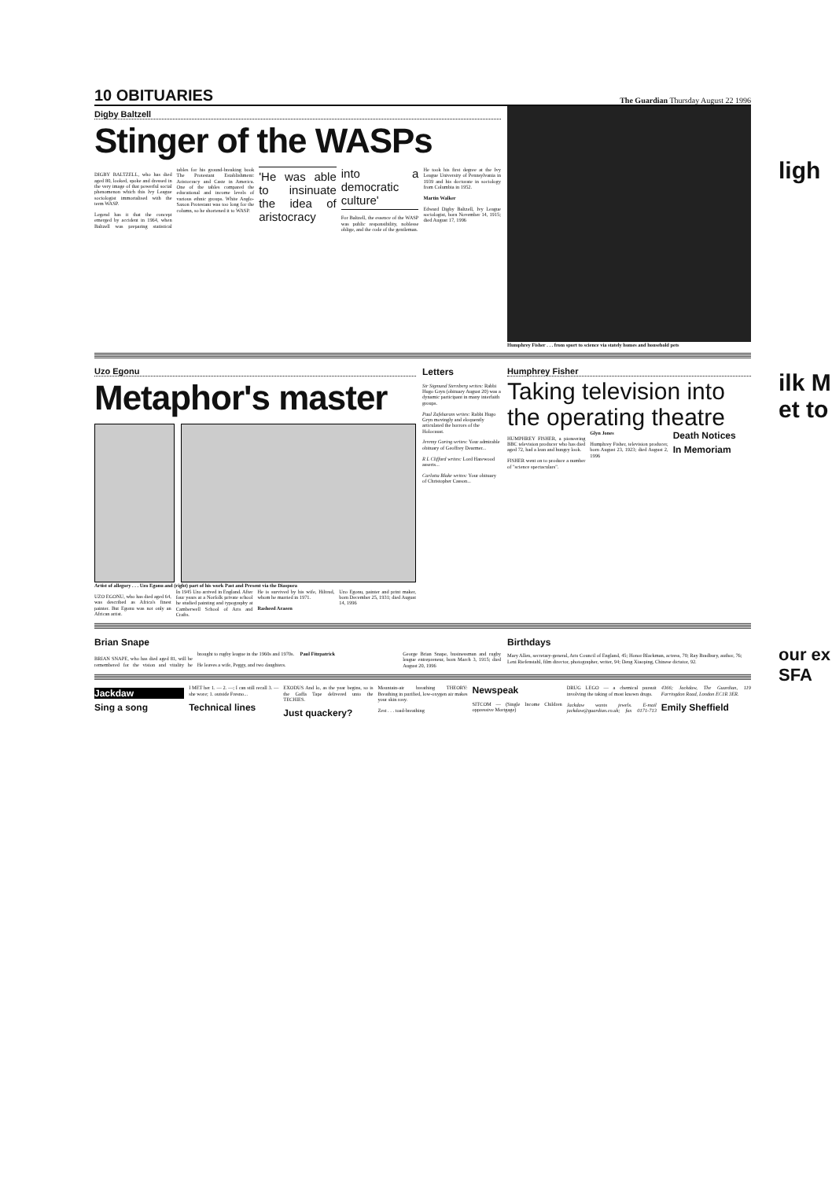10 OBITUARIES
The Guardian Thursday August 22 1996
Digby Baltzell
Stinger of the WASPs
DIGBY BALTZELL, who has died aged 80, looked, spoke and dressed in the very image of that powerful social phenomenon which this Ivy League sociologist immortalised with the term WASP.
Legend has it that the concept emerged by accident in 1964, when Baltzell was preparing statistical tables for his ground-breaking book The Protestant Establishment: Aristocracy and Caste in America. One of the tables compared the educational and income levels of various ethnic groups. White Anglo-Saxon Protestant was too long for the column, so he shortened it to WASP.
'He was able to insinuate the idea of aristocracy into a democratic culture'
For Baltzell, the essence of the WASP was public responsibility, noblesse oblige, and the code of the gentleman.
He took his first degree at the Ivy League University of Pennsylvania in 1939 and his doctorate in sociology from Columbia in 1952.
Martin Walker
Edward Digby Baltzell, Ivy League sociologist, born November 14, 1915; died August 17, 1996
Humphrey Fisher . . . from sport to science via stately homes and household pets
Uzo Egonu
Metaphor's master
Artist of allegory . . . Uzo Egonu and (right) part of his work Past and Present via the Diaspora
UZO EGONU, who has died aged 64, was described as Africa's finest painter. But Egonu was not only an African artist.
In 1945 Uzo arrived in England. After four years at a Norfolk private school he studied painting and typography at Camberwell School of Arts and Crafts.
He is survived by his wife, Hiltrud, whom he married in 1971.
Rasheed Araeen
Uzo Egonu, painter and print maker, born December 25, 1931; died August 14, 1996
Letters
Sir Sigmund Sternberg writes: Rabbi Hugo Gryn (obituary August 20) was a dynamic participant in many interfaith groups.
Paul Zafsharam writes: Rabbi Hugo Gryn movingly and eloquently articulated the horrors of the Holocaust.
Jeremy Goring writes: Your admirable obituary of Geoffrey Dearmer...
R L Clifford writes: Lord Harewood asserts...
Carlotta Blake writes: Your obituary of Christopher Casson...
Humphrey Fisher
Taking television into the operating theatre
HUMPHREY FISHER, a pioneering BBC television producer who has died aged 72, had a lean and hungry look.
FISHER went on to produce a number of "science spectaculars".
Glyn Jones
Humphrey Fisher, television producer, born August 23, 1923; died August 2, 1996
Death Notices
In Memoriam
Brian Snape
BRIAN SNAPE, who has died aged 81, will be remembered for the vision and vitality he brought to rugby league in the 1960s and 1970s.
He leaves a wife, Peggy, and two daughters.
Paul Fitzpatrick
George Brian Snape, businessman and rugby league entrepreneur, born March 3, 1915; died August 20, 1996
Birthdays
Mary Allen, secretary-general, Arts Council of England, 45; Honor Blackman, actress, 70; Ray Bradbury, author, 76; Leni Riefenstahl, film director, photographer, writer, 94; Deng Xiaoping, Chinese dictator, 92.
Jackdaw
Sing a song
I MET her 1. — 2. —; I can still recall 3. — she wore; 1. outside Fresno...
Technical lines
EXODUS And lo, as the year begins, so is the Gaffa Tape delivered unto the TECHIES.
Just quackery?
Mountain-air breathing THEORY: Breathing in purified, low-oxygen air makes your skin rosy.
Zest . . . toad-breathing
Newspeak
SITCOM — (Single Income Children oppressive Mortgage)
DRUG LEGO — a chemical pursuit involving the taking of most known drugs.
Jackdaw wants jewels. E-mail jackdaw@guardian.co.uk; fax 0171-713 4366; Jackdaw, The Guardian, 119 Farringdon Road, London EC1R 3ER.
Emily Sheffield
ligh
ilk M
et to
our ex
SFA